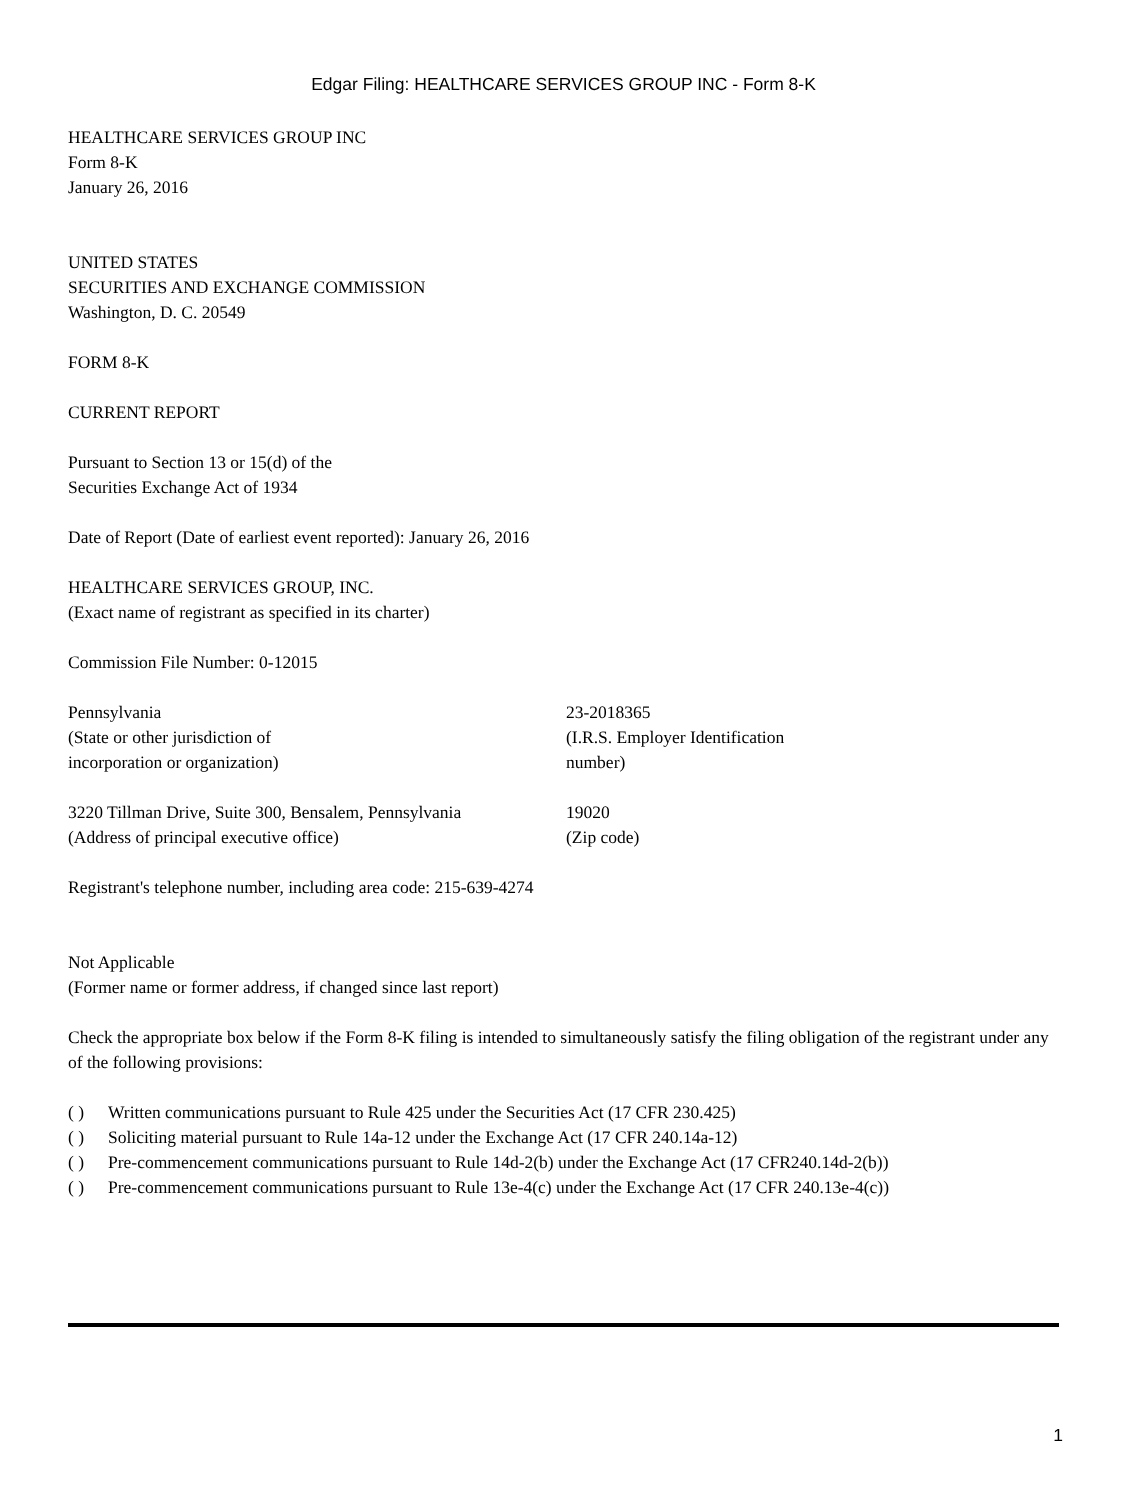Edgar Filing: HEALTHCARE SERVICES GROUP INC - Form 8-K
HEALTHCARE SERVICES GROUP INC
Form 8-K
January 26, 2016
UNITED STATES
SECURITIES AND EXCHANGE COMMISSION
Washington, D. C. 20549
FORM 8-K
CURRENT REPORT
Pursuant to Section 13 or 15(d) of the
Securities Exchange Act of 1934
Date of Report (Date of earliest event reported): January 26, 2016
HEALTHCARE SERVICES GROUP, INC.
(Exact name of registrant as specified in its charter)
Commission File Number: 0-12015
| Pennsylvania (State or other jurisdiction of incorporation or organization) | 23-2018365 (I.R.S. Employer Identification number) |
| 3220 Tillman Drive, Suite 300, Bensalem, Pennsylvania (Address of principal executive office) | 19020 (Zip code) |
Registrant's telephone number, including area code: 215-639-4274
Not Applicable
(Former name or former address, if changed since last report)
Check the appropriate box below if the Form 8-K filing is intended to simultaneously satisfy the filing obligation of the registrant under any of the following provisions:
| ( ) | Written communications pursuant to Rule 425 under the Securities Act (17 CFR 230.425) |
| ( ) | Soliciting material pursuant to Rule 14a-12 under the Exchange Act (17 CFR 240.14a-12) |
| ( ) | Pre-commencement communications pursuant to Rule 14d-2(b) under the Exchange Act (17 CFR240.14d-2(b)) |
| ( ) | Pre-commencement communications pursuant to Rule 13e-4(c) under the Exchange Act (17 CFR 240.13e-4(c)) |
1